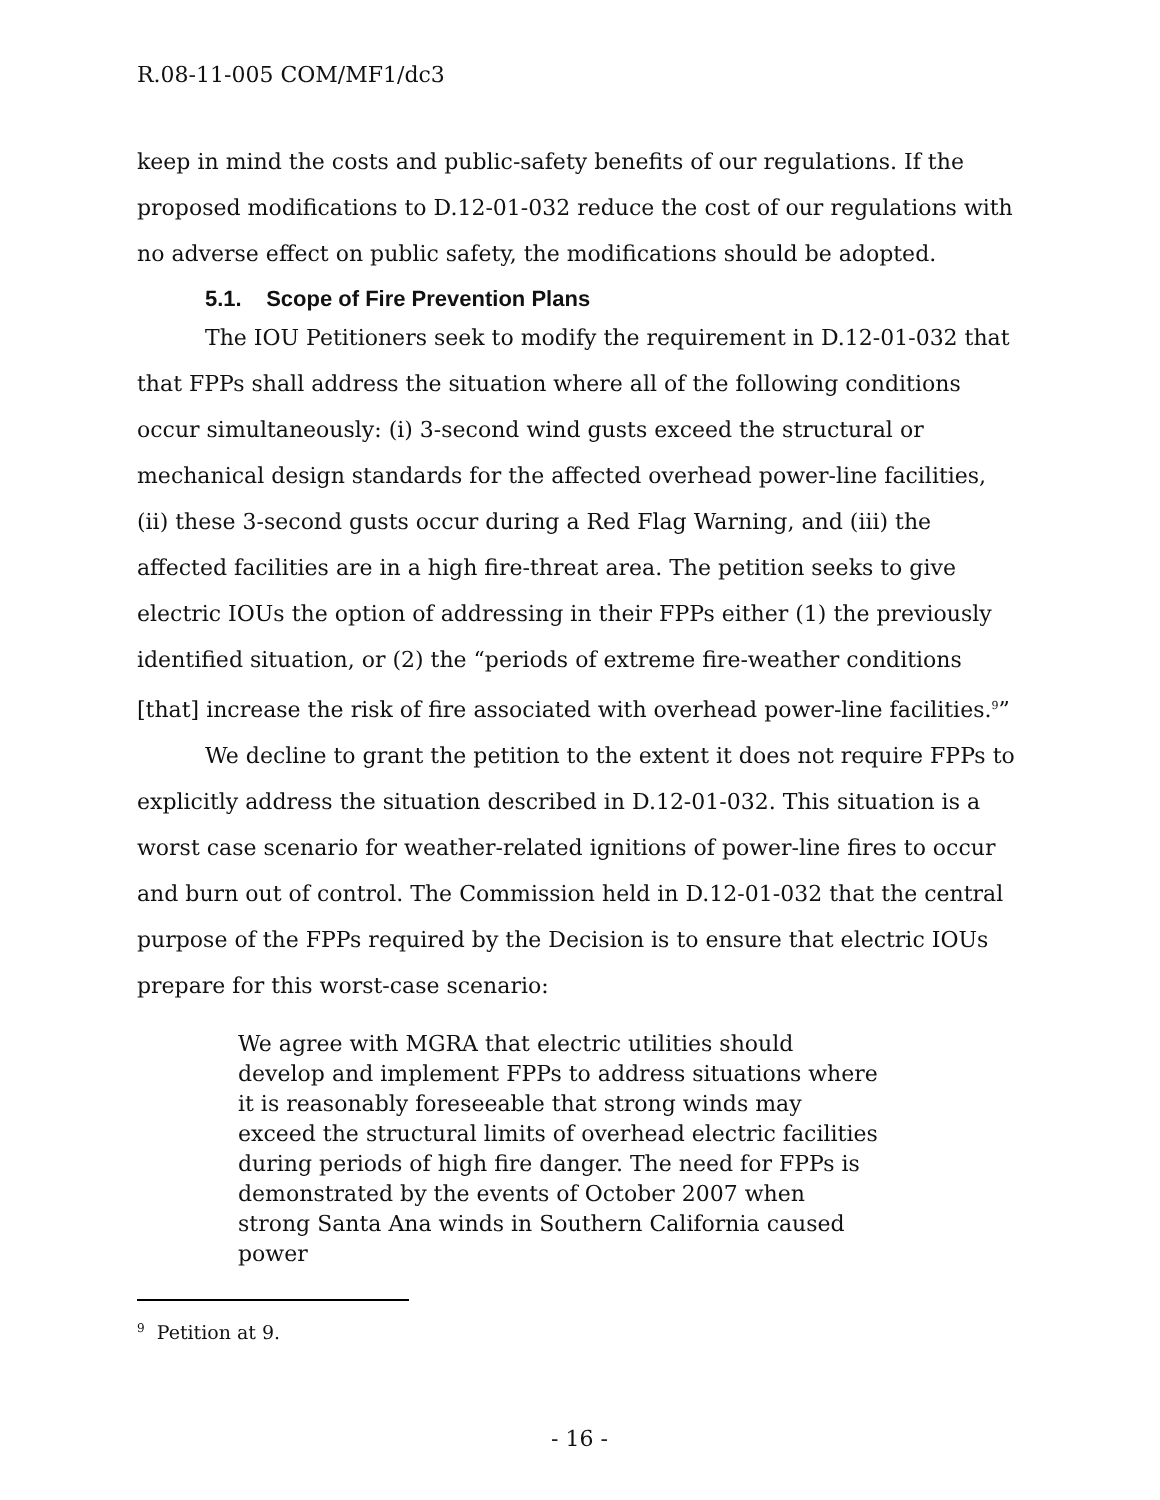R.08-11-005 COM/MF1/dc3
keep in mind the costs and public-safety benefits of our regulations. If the proposed modifications to D.12-01-032 reduce the cost of our regulations with no adverse effect on public safety, the modifications should be adopted.
5.1. Scope of Fire Prevention Plans
The IOU Petitioners seek to modify the requirement in D.12-01-032 that that FPPs shall address the situation where all of the following conditions occur simultaneously: (i) 3-second wind gusts exceed the structural or mechanical design standards for the affected overhead power-line facilities, (ii) these 3-second gusts occur during a Red Flag Warning, and (iii) the affected facilities are in a high fire-threat area. The petition seeks to give electric IOUs the option of addressing in their FPPs either (1) the previously identified situation, or (2) the “periods of extreme fire-weather conditions [that] increase the risk of fire associated with overhead power-line facilities.<sup>9</sup>”
We decline to grant the petition to the extent it does not require FPPs to explicitly address the situation described in D.12-01-032. This situation is a worst case scenario for weather-related ignitions of power-line fires to occur and burn out of control. The Commission held in D.12-01-032 that the central purpose of the FPPs required by the Decision is to ensure that electric IOUs prepare for this worst-case scenario:
We agree with MGRA that electric utilities should develop and implement FPPs to address situations where it is reasonably foreseeable that strong winds may exceed the structural limits of overhead electric facilities during periods of high fire danger. The need for FPPs is demonstrated by the events of October 2007 when strong Santa Ana winds in Southern California caused power
<sup>9</sup> Petition at 9.
- 16 -